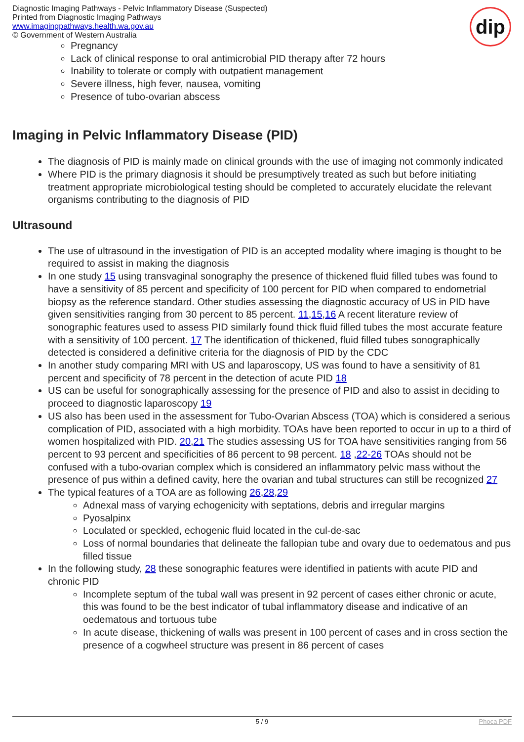Diagnostic Imaging Pathways - Pelvic Inflammatory Disease (Suspected)
Printed from Diagnostic Imaging Pathways
www.imagingpathways.health.wa.gov.au
© Government of Western Australia
dip
Pregnancy
Lack of clinical response to oral antimicrobial PID therapy after 72 hours
Inability to tolerate or comply with outpatient management
Severe illness, high fever, nausea, vomiting
Presence of tubo-ovarian abscess
Imaging in Pelvic Inflammatory Disease (PID)
The diagnosis of PID is mainly made on clinical grounds with the use of imaging not commonly indicated
Where PID is the primary diagnosis it should be presumptively treated as such but before initiating treatment appropriate microbiological testing should be completed to accurately elucidate the relevant organisms contributing to the diagnosis of PID
Ultrasound
The use of ultrasound in the investigation of PID is an accepted modality where imaging is thought to be required to assist in making the diagnosis
In one study 15 using transvaginal sonography the presence of thickened fluid filled tubes was found to have a sensitivity of 85 percent and specificity of 100 percent for PID when compared to endometrial biopsy as the reference standard. Other studies assessing the diagnostic accuracy of US in PID have given sensitivities ranging from 30 percent to 85 percent. 11,15,16 A recent literature review of sonographic features used to assess PID similarly found thick fluid filled tubes the most accurate feature with a sensitivity of 100 percent. 17 The identification of thickened, fluid filled tubes sonographically detected is considered a definitive criteria for the diagnosis of PID by the CDC
In another study comparing MRI with US and laparoscopy, US was found to have a sensitivity of 81 percent and specificity of 78 percent in the detection of acute PID 18
US can be useful for sonographically assessing for the presence of PID and also to assist in deciding to proceed to diagnostic laparoscopy 19
US also has been used in the assessment for Tubo-Ovarian Abscess (TOA) which is considered a serious complication of PID, associated with a high morbidity. TOAs have been reported to occur in up to a third of women hospitalized with PID. 20,21 The studies assessing US for TOA have sensitivities ranging from 56 percent to 93 percent and specificities of 86 percent to 98 percent. 18 ,22-26 TOAs should not be confused with a tubo-ovarian complex which is considered an inflammatory pelvic mass without the presence of pus within a defined cavity, here the ovarian and tubal structures can still be recognized 27
The typical features of a TOA are as following 26,28,29
Adnexal mass of varying echogenicity with septations, debris and irregular margins
Pyosalpinx
Loculated or speckled, echogenic fluid located in the cul-de-sac
Loss of normal boundaries that delineate the fallopian tube and ovary due to oedematous and pus filled tissue
In the following study, 28 these sonographic features were identified in patients with acute PID and chronic PID
Incomplete septum of the tubal wall was present in 92 percent of cases either chronic or acute, this was found to be the best indicator of tubal inflammatory disease and indicative of an oedematous and tortuous tube
In acute disease, thickening of walls was present in 100 percent of cases and in cross section the presence of a cogwheel structure was present in 86 percent of cases
5 / 9 Phoca PDF